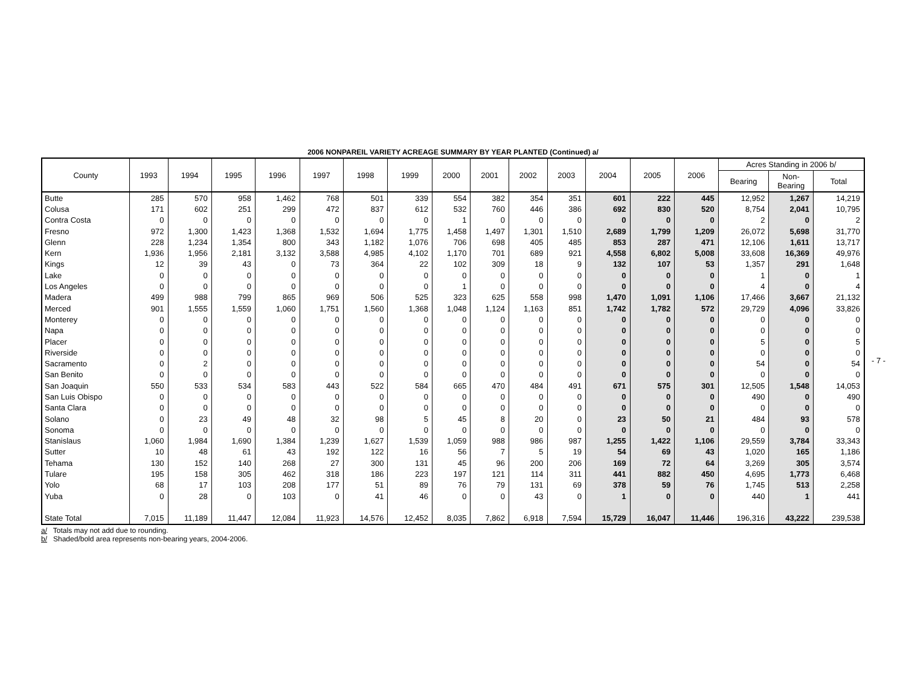2006 NONPAREIL VARIETY ACREAGE SUMMARY BY YEAR PLANTED (Continued) a/
| County | 1993 | 1994 | 1995 | 1996 | 1997 | 1998 | 1999 | 2000 | 2001 | 2002 | 2003 | 2004 | 2005 | 2006 | Acres Standing in 2006 b/ | | |
| --- | --- | --- | --- | --- | --- | --- | --- | --- | --- | --- | --- | --- | --- | --- | --- | --- | --- |
| | | | | | | | | | | | | | | | Bearing | Non- Bearing | Total |
| Butte | 285 | 570 | 958 | 1,462 | 768 | 501 | 339 | 554 | 382 | 354 | 351 | 601 | 222 | 445 | 12,952 | 1,267 | 14,219 |
| Colusa | 171 | 602 | 251 | 299 | 472 | 837 | 612 | 532 | 760 | 446 | 386 | 692 | 830 | 520 | 8,754 | 2,041 | 10,795 |
| Contra Costa | 0 | 0 | 0 | 0 | 0 | 0 | 0 | 1 | 0 | 0 | 0 | 0 | 0 | 0 | 2 | 0 | 2 |
| Fresno | 972 | 1,300 | 1,423 | 1,368 | 1,532 | 1,694 | 1,775 | 1,458 | 1,497 | 1,301 | 1,510 | 2,689 | 1,799 | 1,209 | 26,072 | 5,698 | 31,770 |
| Glenn | 228 | 1,234 | 1,354 | 800 | 343 | 1,182 | 1,076 | 706 | 698 | 405 | 485 | 853 | 287 | 471 | 12,106 | 1,611 | 13,717 |
| Kern | 1,936 | 1,956 | 2,181 | 3,132 | 3,588 | 4,985 | 4,102 | 1,170 | 701 | 689 | 921 | 4,558 | 6,802 | 5,008 | 33,608 | 16,369 | 49,976 |
| Kings | 12 | 39 | 43 | 0 | 73 | 364 | 22 | 102 | 309 | 18 | 9 | 132 | 107 | 53 | 1,357 | 291 | 1,648 |
| Lake | 0 | 0 | 0 | 0 | 0 | 0 | 0 | 0 | 0 | 0 | 0 | 0 | 0 | 0 | 1 | 0 | 1 |
| Los Angeles | 0 | 0 | 0 | 0 | 0 | 0 | 0 | 1 | 0 | 0 | 0 | 0 | 0 | 0 | 4 | 0 | 4 |
| Madera | 499 | 988 | 799 | 865 | 969 | 506 | 525 | 323 | 625 | 558 | 998 | 1,470 | 1,091 | 1,106 | 17,466 | 3,667 | 21,132 |
| Merced | 901 | 1,555 | 1,559 | 1,060 | 1,751 | 1,560 | 1,368 | 1,048 | 1,124 | 1,163 | 851 | 1,742 | 1,782 | 572 | 29,729 | 4,096 | 33,826 |
| Monterey | 0 | 0 | 0 | 0 | 0 | 0 | 0 | 0 | 0 | 0 | 0 | 0 | 0 | 0 | 0 | 0 | 0 |
| Napa | 0 | 0 | 0 | 0 | 0 | 0 | 0 | 0 | 0 | 0 | 0 | 0 | 0 | 0 | 0 | 0 | 0 |
| Placer | 0 | 0 | 0 | 0 | 0 | 0 | 0 | 0 | 0 | 0 | 0 | 0 | 0 | 0 | 5 | 0 | 5 |
| Riverside | 0 | 0 | 0 | 0 | 0 | 0 | 0 | 0 | 0 | 0 | 0 | 0 | 0 | 0 | 0 | 0 | 0 |
| Sacramento | 0 | 2 | 0 | 0 | 0 | 0 | 0 | 0 | 0 | 0 | 0 | 0 | 0 | 0 | 54 | 0 | 54 |
| San Benito | 0 | 0 | 0 | 0 | 0 | 0 | 0 | 0 | 0 | 0 | 0 | 0 | 0 | 0 | 0 | 0 | 0 |
| San Joaquin | 550 | 533 | 534 | 583 | 443 | 522 | 584 | 665 | 470 | 484 | 491 | 671 | 575 | 301 | 12,505 | 1,548 | 14,053 |
| San Luis Obispo | 0 | 0 | 0 | 0 | 0 | 0 | 0 | 0 | 0 | 0 | 0 | 0 | 0 | 0 | 490 | 0 | 490 |
| Santa Clara | 0 | 0 | 0 | 0 | 0 | 0 | 0 | 0 | 0 | 0 | 0 | 0 | 0 | 0 | 0 | 0 | 0 |
| Solano | 0 | 23 | 49 | 48 | 32 | 98 | 5 | 45 | 8 | 20 | 0 | 23 | 50 | 21 | 484 | 93 | 578 |
| Sonoma | 0 | 0 | 0 | 0 | 0 | 0 | 0 | 0 | 0 | 0 | 0 | 0 | 0 | 0 | 0 | 0 | 0 |
| Stanislaus | 1,060 | 1,984 | 1,690 | 1,384 | 1,239 | 1,627 | 1,539 | 1,059 | 988 | 986 | 987 | 1,255 | 1,422 | 1,106 | 29,559 | 3,784 | 33,343 |
| Sutter | 10 | 48 | 61 | 43 | 192 | 122 | 16 | 56 | 7 | 5 | 19 | 54 | 69 | 43 | 1,020 | 165 | 1,186 |
| Tehama | 130 | 152 | 140 | 268 | 27 | 300 | 131 | 45 | 96 | 200 | 206 | 169 | 72 | 64 | 3,269 | 305 | 3,574 |
| Tulare | 195 | 158 | 305 | 462 | 318 | 186 | 223 | 197 | 121 | 114 | 311 | 441 | 882 | 450 | 4,695 | 1,773 | 6,468 |
| Yolo | 68 | 17 | 103 | 208 | 177 | 51 | 89 | 76 | 79 | 131 | 69 | 378 | 59 | 76 | 1,745 | 513 | 2,258 |
| Yuba | 0 | 28 | 0 | 103 | 0 | 41 | 46 | 0 | 0 | 43 | 0 | 1 | 0 | 0 | 440 | 1 | 441 |
| State Total | 7,015 | 11,189 | 11,447 | 12,084 | 11,923 | 14,576 | 12,452 | 8,035 | 7,862 | 6,918 | 7,594 | 15,729 | 16,047 | 11,446 | 196,316 | 43,222 | 239,538 |
a/ Totals may not add due to rounding.
b/ Shaded/bold area represents non-bearing years, 2004-2006.
- 7 -